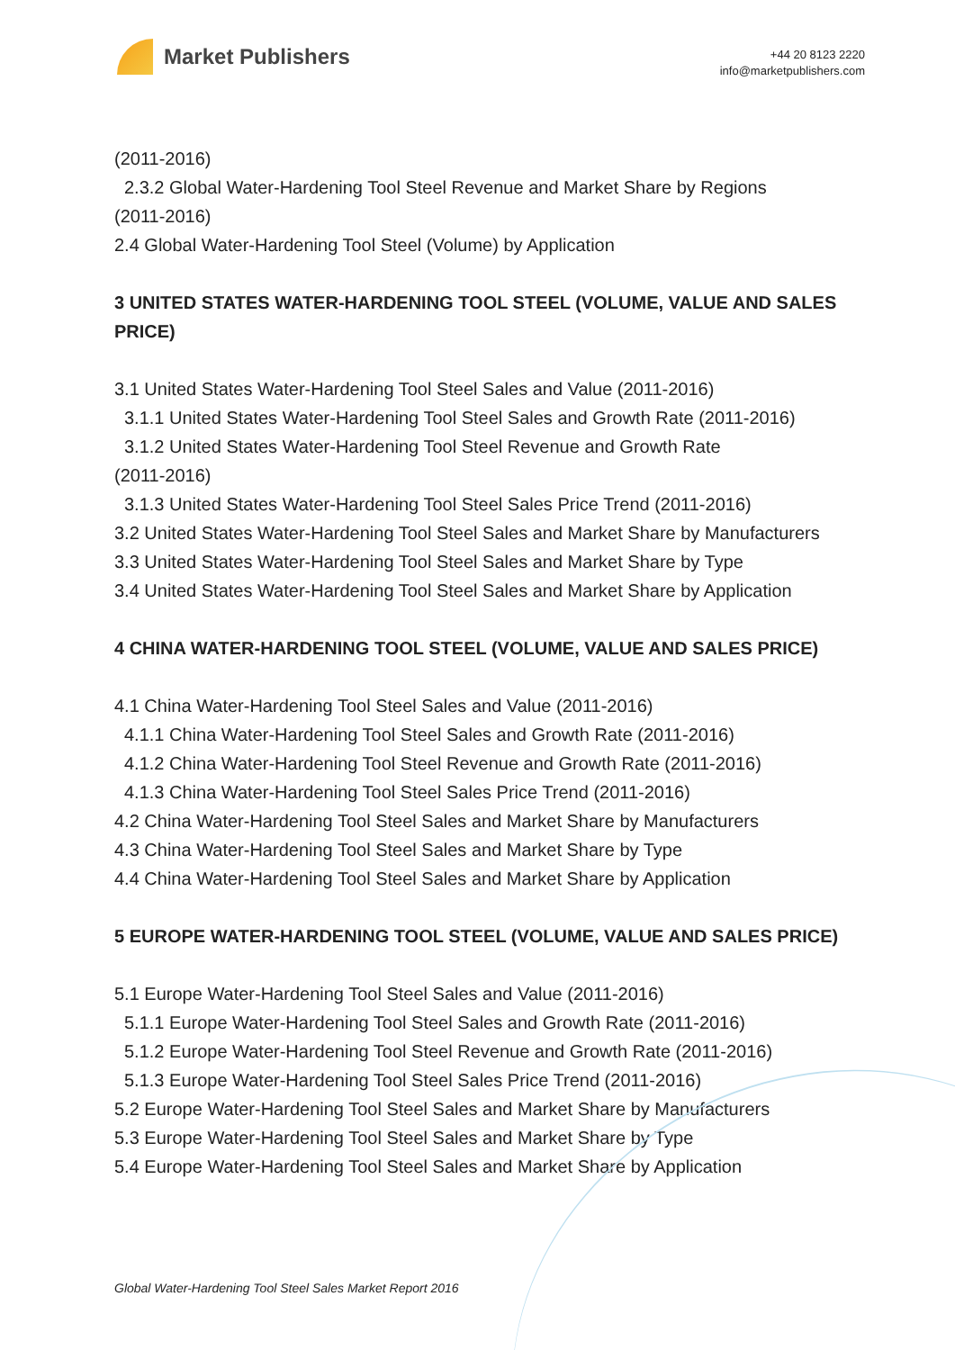Market Publishers
+44 20 8123 2220
info@marketpublishers.com
(2011-2016)
2.3.2 Global Water-Hardening Tool Steel Revenue and Market Share by Regions
(2011-2016)
2.4 Global Water-Hardening Tool Steel (Volume) by Application
3 UNITED STATES WATER-HARDENING TOOL STEEL (VOLUME, VALUE AND SALES PRICE)
3.1 United States Water-Hardening Tool Steel Sales and Value (2011-2016)
3.1.1 United States Water-Hardening Tool Steel Sales and Growth Rate (2011-2016)
3.1.2 United States Water-Hardening Tool Steel Revenue and Growth Rate
(2011-2016)
3.1.3 United States Water-Hardening Tool Steel Sales Price Trend (2011-2016)
3.2 United States Water-Hardening Tool Steel Sales and Market Share by Manufacturers
3.3 United States Water-Hardening Tool Steel Sales and Market Share by Type
3.4 United States Water-Hardening Tool Steel Sales and Market Share by Application
4 CHINA WATER-HARDENING TOOL STEEL (VOLUME, VALUE AND SALES PRICE)
4.1 China Water-Hardening Tool Steel Sales and Value (2011-2016)
4.1.1 China Water-Hardening Tool Steel Sales and Growth Rate (2011-2016)
4.1.2 China Water-Hardening Tool Steel Revenue and Growth Rate (2011-2016)
4.1.3 China Water-Hardening Tool Steel Sales Price Trend (2011-2016)
4.2 China Water-Hardening Tool Steel Sales and Market Share by Manufacturers
4.3 China Water-Hardening Tool Steel Sales and Market Share by Type
4.4 China Water-Hardening Tool Steel Sales and Market Share by Application
5 EUROPE WATER-HARDENING TOOL STEEL (VOLUME, VALUE AND SALES PRICE)
5.1 Europe Water-Hardening Tool Steel Sales and Value (2011-2016)
5.1.1 Europe Water-Hardening Tool Steel Sales and Growth Rate (2011-2016)
5.1.2 Europe Water-Hardening Tool Steel Revenue and Growth Rate (2011-2016)
5.1.3 Europe Water-Hardening Tool Steel Sales Price Trend (2011-2016)
5.2 Europe Water-Hardening Tool Steel Sales and Market Share by Manufacturers
5.3 Europe Water-Hardening Tool Steel Sales and Market Share by Type
5.4 Europe Water-Hardening Tool Steel Sales and Market Share by Application
Global Water-Hardening Tool Steel Sales Market Report 2016